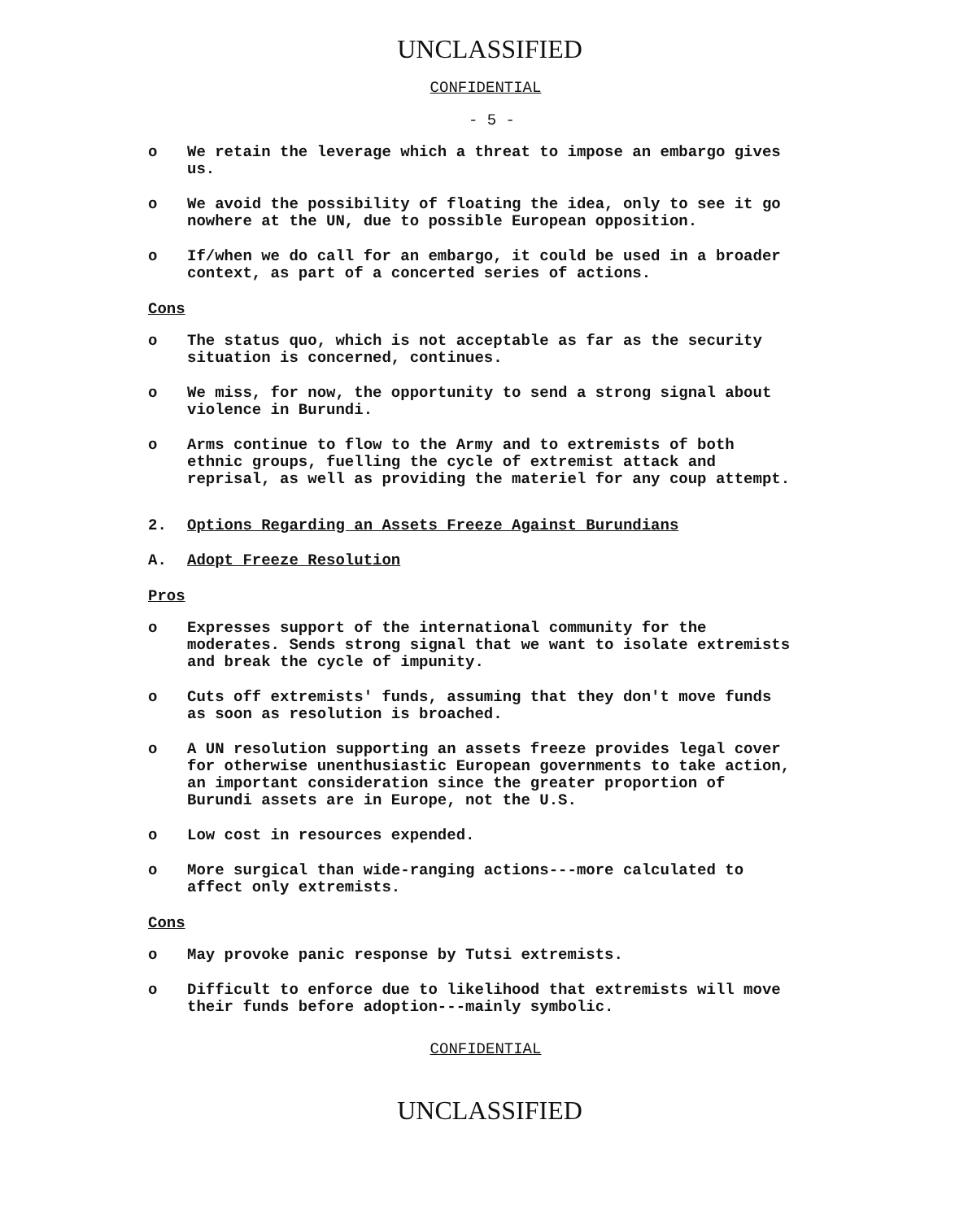UNCLASSIFIED
CONFIDENTIAL
- 5 -
o We retain the leverage which a threat to impose an embargo gives us.
o We avoid the possibility of floating the idea, only to see it go nowhere at the UN, due to possible European opposition.
o If/when we do call for an embargo, it could be used in a broader context, as part of a concerted series of actions.
Cons
o The status quo, which is not acceptable as far as the security situation is concerned, continues.
o We miss, for now, the opportunity to send a strong signal about violence in Burundi.
o Arms continue to flow to the Army and to extremists of both ethnic groups, fuelling the cycle of extremist attack and reprisal, as well as providing the materiel for any coup attempt.
2. Options Regarding an Assets Freeze Against Burundians
A. Adopt Freeze Resolution
Pros
o Expresses support of the international community for the moderates. Sends strong signal that we want to isolate extremists and break the cycle of impunity.
o Cuts off extremists' funds, assuming that they don't move funds as soon as resolution is broached.
o A UN resolution supporting an assets freeze provides legal cover for otherwise unenthusiastic European governments to take action, an important consideration since the greater proportion of Burundi assets are in Europe, not the U.S.
o Low cost in resources expended.
o More surgical than wide-ranging actions---more calculated to affect only extremists.
Cons
o May provoke panic response by Tutsi extremists.
o Difficult to enforce due to likelihood that extremists will move their funds before adoption---mainly symbolic.
CONFIDENTIAL
UNCLASSIFIED